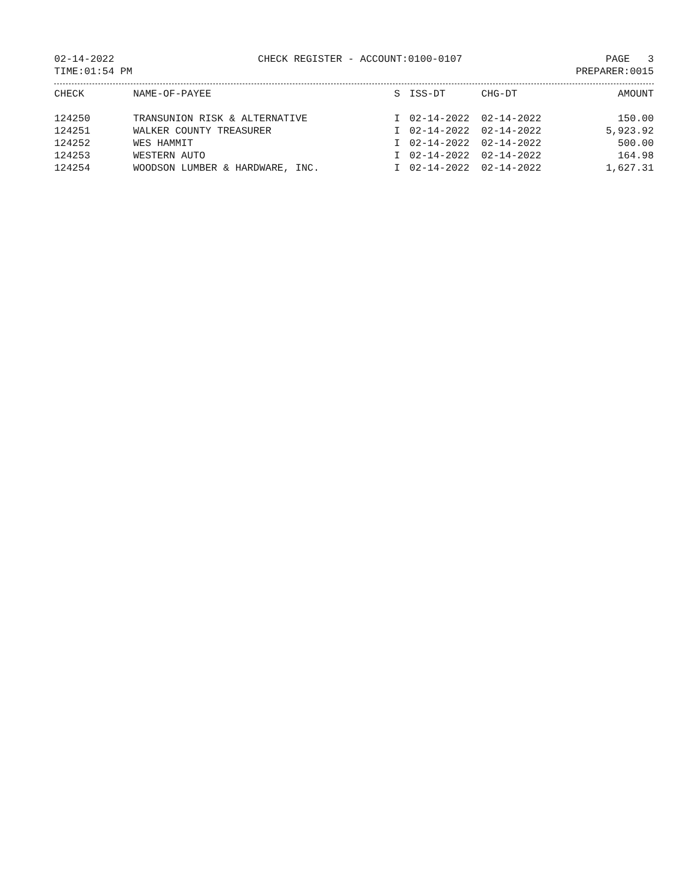02-14-2022 CHECK REGISTER - ACCOUNT:0100-0107 PAGE 3
TIME:01:54 PM PREPARER:0015
| CHECK | NAME-OF-PAYEE | S | ISS-DT | CHG-DT | AMOUNT |
| --- | --- | --- | --- | --- | --- |
| 124250 | TRANSUNION RISK & ALTERNATIVE | I | 02-14-2022 | 02-14-2022 | 150.00 |
| 124251 | WALKER COUNTY TREASURER | I | 02-14-2022 | 02-14-2022 | 5,923.92 |
| 124252 | WES HAMMIT | I | 02-14-2022 | 02-14-2022 | 500.00 |
| 124253 | WESTERN AUTO | I | 02-14-2022 | 02-14-2022 | 164.98 |
| 124254 | WOODSON LUMBER & HARDWARE, INC. | I | 02-14-2022 | 02-14-2022 | 1,627.31 |